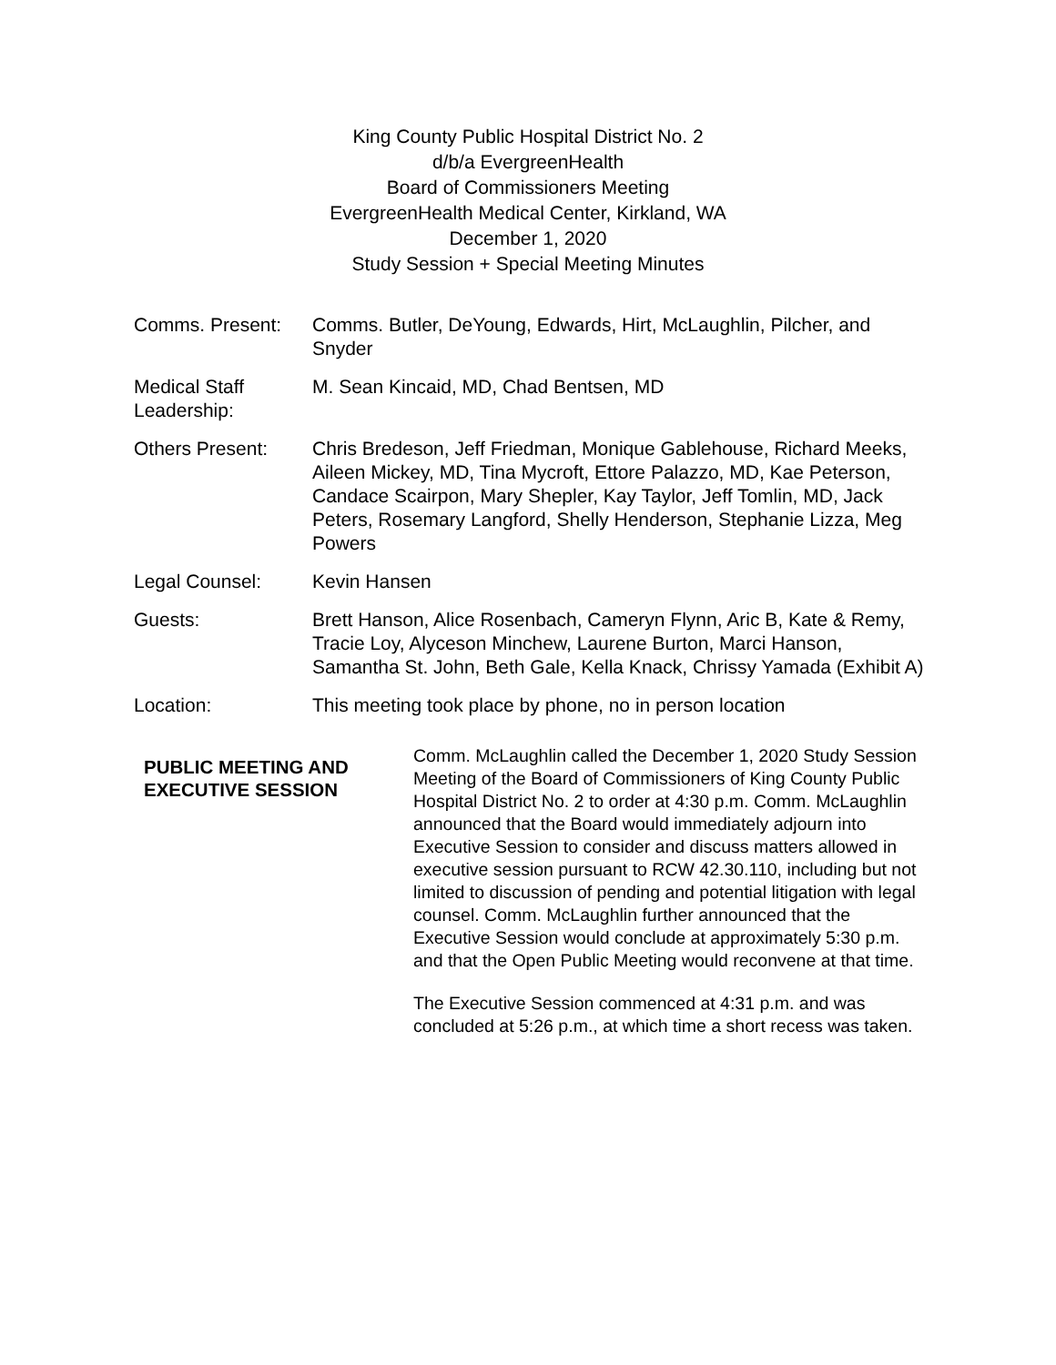King County Public Hospital District No. 2
d/b/a EvergreenHealth
Board of Commissioners Meeting
EvergreenHealth Medical Center, Kirkland, WA
December 1, 2020
Study Session + Special Meeting Minutes
Comms. Present: Comms. Butler, DeYoung, Edwards, Hirt, McLaughlin, Pilcher, and Snyder
Medical Staff Leadership:
M. Sean Kincaid, MD, Chad Bentsen, MD
Others Present: Chris Bredeson, Jeff Friedman, Monique Gablehouse, Richard Meeks, Aileen Mickey, MD, Tina Mycroft, Ettore Palazzo, MD, Kae Peterson, Candace Scairpon, Mary Shepler, Kay Taylor, Jeff Tomlin, MD, Jack Peters, Rosemary Langford, Shelly Henderson, Stephanie Lizza, Meg Powers
Legal Counsel: Kevin Hansen
Guests: Brett Hanson, Alice Rosenbach, Cameryn Flynn, Aric B, Kate & Remy, Tracie Loy, Alyceson Minchew, Laurene Burton, Marci Hanson, Samantha St. John, Beth Gale, Kella Knack, Chrissy Yamada (Exhibit A)
Location: This meeting took place by phone, no in person location
PUBLIC MEETING AND EXECUTIVE SESSION
Comm. McLaughlin called the December 1, 2020 Study Session Meeting of the Board of Commissioners of King County Public Hospital District No. 2 to order at 4:30 p.m. Comm. McLaughlin announced that the Board would immediately adjourn into Executive Session to consider and discuss matters allowed in executive session pursuant to RCW 42.30.110, including but not limited to discussion of pending and potential litigation with legal counsel. Comm. McLaughlin further announced that the Executive Session would conclude at approximately 5:30 p.m. and that the Open Public Meeting would reconvene at that time.
The Executive Session commenced at 4:31 p.m. and was concluded at 5:26 p.m., at which time a short recess was taken.